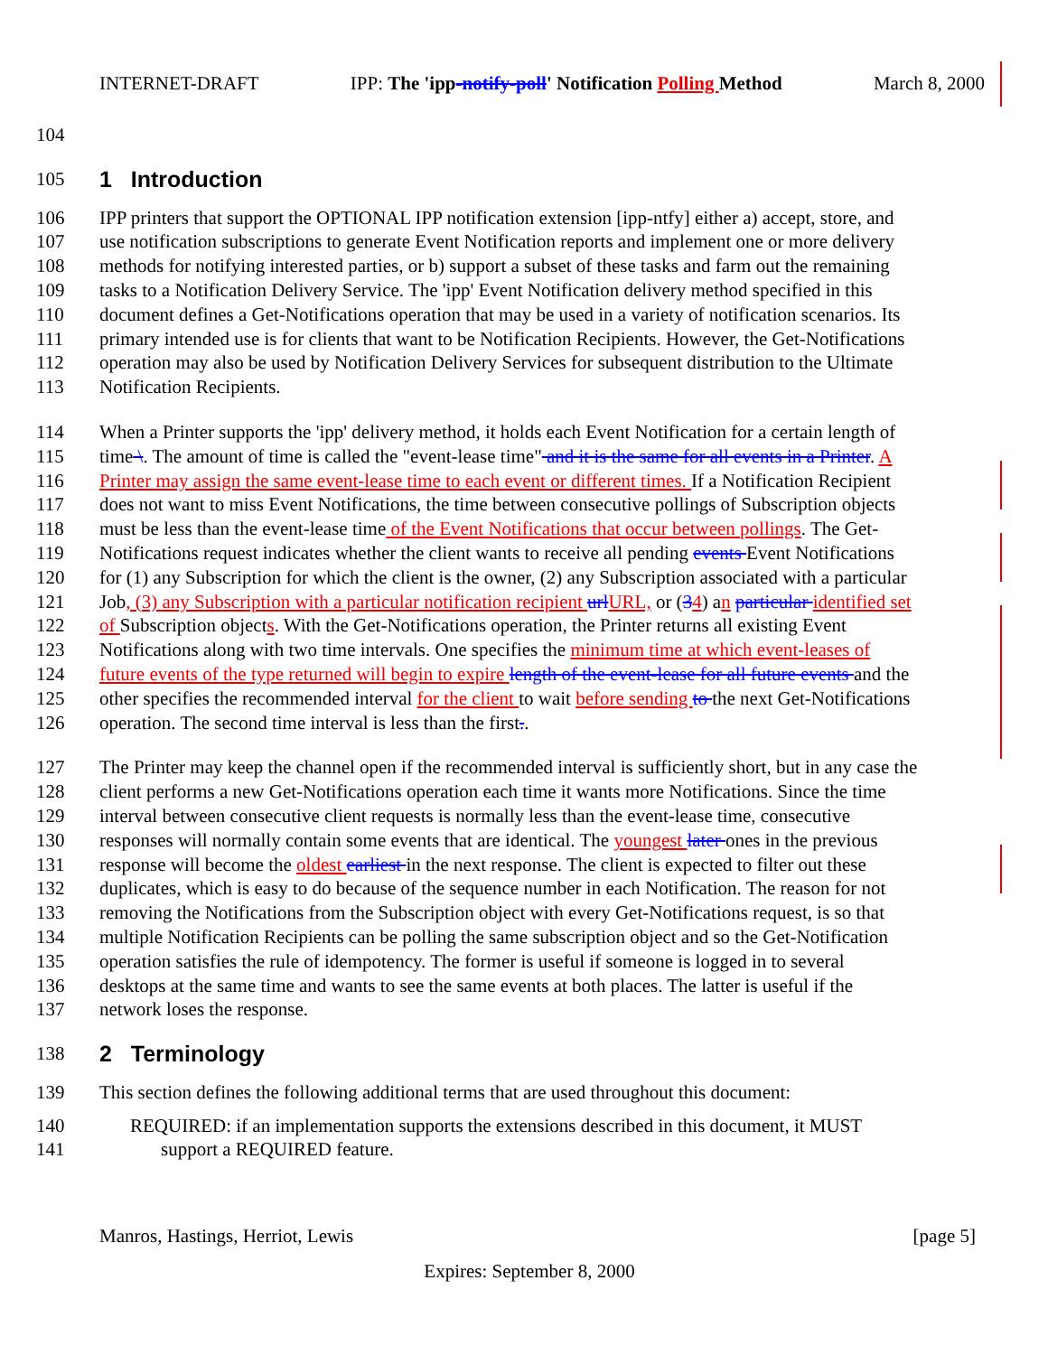INTERNET-DRAFT IPP: The 'ipp-notify-poll' Notification Polling Method March 8, 2000
104
105
1 Introduction
106 IPP printers that support the OPTIONAL IPP notification extension [ipp-ntfy] either a) accept, store, and
107 use notification subscriptions to generate Event Notification reports and implement one or more delivery
108 methods for notifying interested parties, or b) support a subset of these tasks and farm out the remaining
109 tasks to a Notification Delivery Service. The 'ipp' Event Notification delivery method specified in this
110 document defines a Get-Notifications operation that may be used in a variety of notification scenarios. Its
111 primary intended use is for clients that want to be Notification Recipients. However, the Get-Notifications
112 operation may also be used by Notification Delivery Services for subsequent distribution to the Ultimate
113 Notification Recipients.
114 When a Printer supports the 'ipp' delivery method, it holds each Event Notification for a certain length of
115 time \. The amount of time is called the "event-lease time" and it is the same for all events in a Printer. A
116 Printer may assign the same event-lease time to each event or different times. If a Notification Recipient
117 does not want to miss Event Notifications, the time between consecutive pollings of Subscription objects
118 must be less than the event-lease time of the Event Notifications that occur between pollings. The Get-
119 Notifications request indicates whether the client wants to receive all pending events Event Notifications
120 for (1) any Subscription for which the client is the owner, (2) any Subscription associated with a particular
121 Job, (3) any Subscription with a particular notification recipient url URL, or (34) an particular identified set
122 of Subscription objects. With the Get-Notifications operation, the Printer returns all existing Event
123 Notifications along with two time intervals. One specifies the minimum time at which event-leases of
124 future events of the type returned will begin to expire length of the event-lease for all future events and the
125 other specifies the recommended interval for the client to wait before sending to the next Get-Notifications
126 operation. The second time interval is less than the first..
127 The Printer may keep the channel open if the recommended interval is sufficiently short, but in any case the
128 client performs a new Get-Notifications operation each time it wants more Notifications. Since the time
129 interval between consecutive client requests is normally less than the event-lease time, consecutive
130 responses will normally contain some events that are identical. The youngest later ones in the previous
131 response will become the oldest earliest in the next response. The client is expected to filter out these
132 duplicates, which is easy to do because of the sequence number in each Notification. The reason for not
133 removing the Notifications from the Subscription object with every Get-Notifications request, is so that
134 multiple Notification Recipients can be polling the same subscription object and so the Get-Notification
135 operation satisfies the rule of idempotency. The former is useful if someone is logged in to several
136 desktops at the same time and wants to see the same events at both places. The latter is useful if the
137 network loses the response.
138
2 Terminology
139 This section defines the following additional terms that are used throughout this document:
140 REQUIRED: if an implementation supports the extensions described in this document, it MUST
141 support a REQUIRED feature.
Manros, Hastings, Herriot, Lewis [page 5]
Expires: September 8, 2000